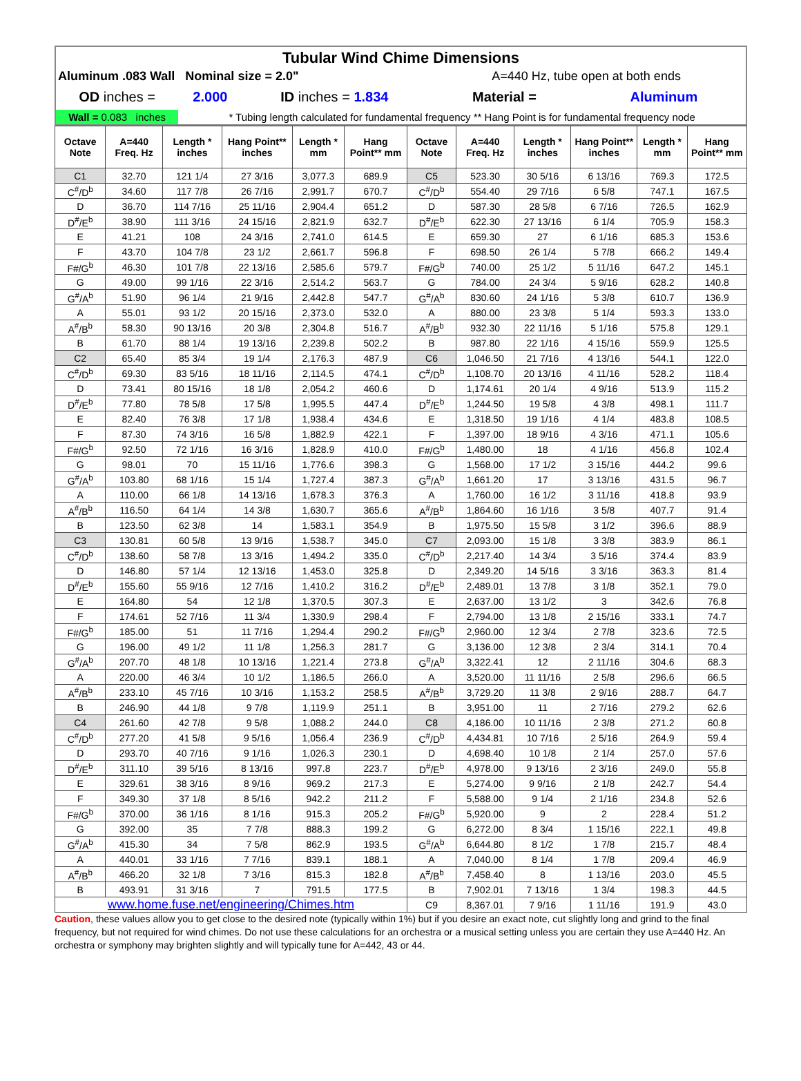| Tubular Wind Chime Dimensions | | | | |
| Aluminum .083 Wall Nominal size = 2.0" | | | A=440 Hz, tube open at both ends | |
| OD inches = | 2.000 | ID inches = 1.834 | Material = | Aluminum |
| Wall = 0.083 inches | * Tubing length calculated for fundamental frequency ** Hang Point is for fundamental frequency node | | | |
| Octave Note | A=440 Freq. Hz | Length * inches | Hang Point** inches | Length * mm | Hang Point** mm | Octave Note | A=440 Freq. Hz | Length * inches | Hang Point** inches | Length * mm | Hang Point** mm |
| --- | --- | --- | --- | --- | --- | --- | --- | --- | --- | --- | --- |
| C1 | 32.70 | 121 1/4 | 27 3/16 | 3,077.3 | 689.9 | C5 | 523.30 | 30 5/16 | 6 13/16 | 769.3 | 172.5 |
| C<sup>#</sup>/D<sup>b</sup> | 34.60 | 117 7/8 | 26 7/16 | 2,991.7 | 670.7 | C<sup>#</sup>/D<sup>b</sup> | 554.40 | 29 7/16 | 6 5/8 | 747.1 | 167.5 |
| D | 36.70 | 114 7/16 | 25 11/16 | 2,904.4 | 651.2 | D | 587.30 | 28 5/8 | 6 7/16 | 726.5 | 162.9 |
| D<sup>#</sup>/E<sup>b</sup> | 38.90 | 111 3/16 | 24 15/16 | 2,821.9 | 632.7 | D<sup>#</sup>/E<sup>b</sup> | 622.30 | 27 13/16 | 6 1/4 | 705.9 | 158.3 |
| E | 41.21 | 108 | 24 3/16 | 2,741.0 | 614.5 | E | 659.30 | 27 | 6 1/16 | 685.3 | 153.6 |
| F | 43.70 | 104 7/8 | 23 1/2 | 2,661.7 | 596.8 | F | 698.50 | 26 1/4 | 5 7/8 | 666.2 | 149.4 |
| F#/G<sup>b</sup> | 46.30 | 101 7/8 | 22 13/16 | 2,585.6 | 579.7 | F#/G<sup>b</sup> | 740.00 | 25 1/2 | 5 11/16 | 647.2 | 145.1 |
| G | 49.00 | 99 1/16 | 22 3/16 | 2,514.2 | 563.7 | G | 784.00 | 24 3/4 | 5 9/16 | 628.2 | 140.8 |
| G<sup>#</sup>/A<sup>b</sup> | 51.90 | 96 1/4 | 21 9/16 | 2,442.8 | 547.7 | G<sup>#</sup>/A<sup>b</sup> | 830.60 | 24 1/16 | 5 3/8 | 610.7 | 136.9 |
| A | 55.01 | 93 1/2 | 20 15/16 | 2,373.0 | 532.0 | A | 880.00 | 23 3/8 | 5 1/4 | 593.3 | 133.0 |
| A<sup>#</sup>/B<sup>b</sup> | 58.30 | 90 13/16 | 20 3/8 | 2,304.8 | 516.7 | A<sup>#</sup>/B<sup>b</sup> | 932.30 | 22 11/16 | 5 1/16 | 575.8 | 129.1 |
| B | 61.70 | 88 1/4 | 19 13/16 | 2,239.8 | 502.2 | B | 987.80 | 22 1/16 | 4 15/16 | 559.9 | 125.5 |
| C2 | 65.40 | 85 3/4 | 19 1/4 | 2,176.3 | 487.9 | C6 | 1,046.50 | 21 7/16 | 4 13/16 | 544.1 | 122.0 |
| C<sup>#</sup>/D<sup>b</sup> | 69.30 | 83 5/16 | 18 11/16 | 2,114.5 | 474.1 | C<sup>#</sup>/D<sup>b</sup> | 1,108.70 | 20 13/16 | 4 11/16 | 528.2 | 118.4 |
| D | 73.41 | 80 15/16 | 18 1/8 | 2,054.2 | 460.6 | D | 1,174.61 | 20 1/4 | 4 9/16 | 513.9 | 115.2 |
| D<sup>#</sup>/E<sup>b</sup> | 77.80 | 78 5/8 | 17 5/8 | 1,995.5 | 447.4 | D<sup>#</sup>/E<sup>b</sup> | 1,244.50 | 19 5/8 | 4 3/8 | 498.1 | 111.7 |
| E | 82.40 | 76 3/8 | 17 1/8 | 1,938.4 | 434.6 | E | 1,318.50 | 19 1/16 | 4 1/4 | 483.8 | 108.5 |
| F | 87.30 | 74 3/16 | 16 5/8 | 1,882.9 | 422.1 | F | 1,397.00 | 18 9/16 | 4 3/16 | 471.1 | 105.6 |
| F#/G<sup>b</sup> | 92.50 | 72 1/16 | 16 3/16 | 1,828.9 | 410.0 | F#/G<sup>b</sup> | 1,480.00 | 18 | 4 1/16 | 456.8 | 102.4 |
| G | 98.01 | 70 | 15 11/16 | 1,776.6 | 398.3 | G | 1,568.00 | 17 1/2 | 3 15/16 | 444.2 | 99.6 |
| G<sup>#</sup>/A<sup>b</sup> | 103.80 | 68 1/16 | 15 1/4 | 1,727.4 | 387.3 | G<sup>#</sup>/A<sup>b</sup> | 1,661.20 | 17 | 3 13/16 | 431.5 | 96.7 |
| A | 110.00 | 66 1/8 | 14 13/16 | 1,678.3 | 376.3 | A | 1,760.00 | 16 1/2 | 3 11/16 | 418.8 | 93.9 |
| A<sup>#</sup>/B<sup>b</sup> | 116.50 | 64 1/4 | 14 3/8 | 1,630.7 | 365.6 | A<sup>#</sup>/B<sup>b</sup> | 1,864.60 | 16 1/16 | 3 5/8 | 407.7 | 91.4 |
| B | 123.50 | 62 3/8 | 14 | 1,583.1 | 354.9 | B | 1,975.50 | 15 5/8 | 3 1/2 | 396.6 | 88.9 |
| C3 | 130.81 | 60 5/8 | 13 9/16 | 1,538.7 | 345.0 | C7 | 2,093.00 | 15 1/8 | 3 3/8 | 383.9 | 86.1 |
| C<sup>#</sup>/D<sup>b</sup> | 138.60 | 58 7/8 | 13 3/16 | 1,494.2 | 335.0 | C<sup>#</sup>/D<sup>b</sup> | 2,217.40 | 14 3/4 | 3 5/16 | 374.4 | 83.9 |
| D | 146.80 | 57 1/4 | 12 13/16 | 1,453.0 | 325.8 | D | 2,349.20 | 14 5/16 | 3 3/16 | 363.3 | 81.4 |
| D<sup>#</sup>/E<sup>b</sup> | 155.60 | 55 9/16 | 12 7/16 | 1,410.2 | 316.2 | D<sup>#</sup>/E<sup>b</sup> | 2,489.01 | 13 7/8 | 3 1/8 | 352.1 | 79.0 |
| E | 164.80 | 54 | 12 1/8 | 1,370.5 | 307.3 | E | 2,637.00 | 13 1/2 | 3 | 342.6 | 76.8 |
| F | 174.61 | 52 7/16 | 11 3/4 | 1,330.9 | 298.4 | F | 2,794.00 | 13 1/8 | 2 15/16 | 333.1 | 74.7 |
| F#/G<sup>b</sup> | 185.00 | 51 | 11 7/16 | 1,294.4 | 290.2 | F#/G<sup>b</sup> | 2,960.00 | 12 3/4 | 2 7/8 | 323.6 | 72.5 |
| G | 196.00 | 49 1/2 | 11 1/8 | 1,256.3 | 281.7 | G | 3,136.00 | 12 3/8 | 2 3/4 | 314.1 | 70.4 |
| G<sup>#</sup>/A<sup>b</sup> | 207.70 | 48 1/8 | 10 13/16 | 1,221.4 | 273.8 | G<sup>#</sup>/A<sup>b</sup> | 3,322.41 | 12 | 2 11/16 | 304.6 | 68.3 |
| A | 220.00 | 46 3/4 | 10 1/2 | 1,186.5 | 266.0 | A | 3,520.00 | 11 11/16 | 2 5/8 | 296.6 | 66.5 |
| A<sup>#</sup>/B<sup>b</sup> | 233.10 | 45 7/16 | 10 3/16 | 1,153.2 | 258.5 | A<sup>#</sup>/B<sup>b</sup> | 3,729.20 | 11 3/8 | 2 9/16 | 288.7 | 64.7 |
| B | 246.90 | 44 1/8 | 9 7/8 | 1,119.9 | 251.1 | B | 3,951.00 | 11 | 2 7/16 | 279.2 | 62.6 |
| C4 | 261.60 | 42 7/8 | 9 5/8 | 1,088.2 | 244.0 | C8 | 4,186.00 | 10 11/16 | 2 3/8 | 271.2 | 60.8 |
| C<sup>#</sup>/D<sup>b</sup> | 277.20 | 41 5/8 | 9 5/16 | 1,056.4 | 236.9 | C<sup>#</sup>/D<sup>b</sup> | 4,434.81 | 10 7/16 | 2 5/16 | 264.9 | 59.4 |
| D | 293.70 | 40 7/16 | 9 1/16 | 1,026.3 | 230.1 | D | 4,698.40 | 10 1/8 | 2 1/4 | 257.0 | 57.6 |
| D<sup>#</sup>/E<sup>b</sup> | 311.10 | 39 5/16 | 8 13/16 | 997.8 | 223.7 | D<sup>#</sup>/E<sup>b</sup> | 4,978.00 | 9 13/16 | 2 3/16 | 249.0 | 55.8 |
| E | 329.61 | 38 3/16 | 8 9/16 | 969.2 | 217.3 | E | 5,274.00 | 9 9/16 | 2 1/8 | 242.7 | 54.4 |
| F | 349.30 | 37 1/8 | 8 5/16 | 942.2 | 211.2 | F | 5,588.00 | 9 1/4 | 2 1/16 | 234.8 | 52.6 |
| F#/G<sup>b</sup> | 370.00 | 36 1/16 | 8 1/16 | 915.3 | 205.2 | F#/G<sup>b</sup> | 5,920.00 | 9 | 2 | 228.4 | 51.2 |
| G | 392.00 | 35 | 7 7/8 | 888.3 | 199.2 | G | 6,272.00 | 8 3/4 | 1 15/16 | 222.1 | 49.8 |
| G<sup>#</sup>/A<sup>b</sup> | 415.30 | 34 | 7 5/8 | 862.9 | 193.5 | G<sup>#</sup>/A<sup>b</sup> | 6,644.80 | 8 1/2 | 1 7/8 | 215.7 | 48.4 |
| A | 440.01 | 33 1/16 | 7 7/16 | 839.1 | 188.1 | A | 7,040.00 | 8 1/4 | 1 7/8 | 209.4 | 46.9 |
| A<sup>#</sup>/B<sup>b</sup> | 466.20 | 32 1/8 | 7 3/16 | 815.3 | 182.8 | A<sup>#</sup>/B<sup>b</sup> | 7,458.40 | 8 | 1 13/16 | 203.0 | 45.5 |
| B | 493.91 | 31 3/16 | 7 | 791.5 | 177.5 | B | 7,902.01 | 7 13/16 | 1 3/4 | 198.3 | 44.5 |
| www.home.fuse.net/engineering/Chimes.htm | | | | | | C9 | 8,367.01 | 7 9/16 | 1 11/16 | 191.9 | 43.0 |
Caution, these values allow you to get close to the desired note (typically within 1%) but if you desire an exact note, cut slightly long and grind to the final frequency, but not required for wind chimes. Do not use these calculations for an orchestra or a musical setting unless you are certain they use A=440 Hz. An orchestra or symphony may brighten slightly and will typically tune for A=442, 43 or 44.